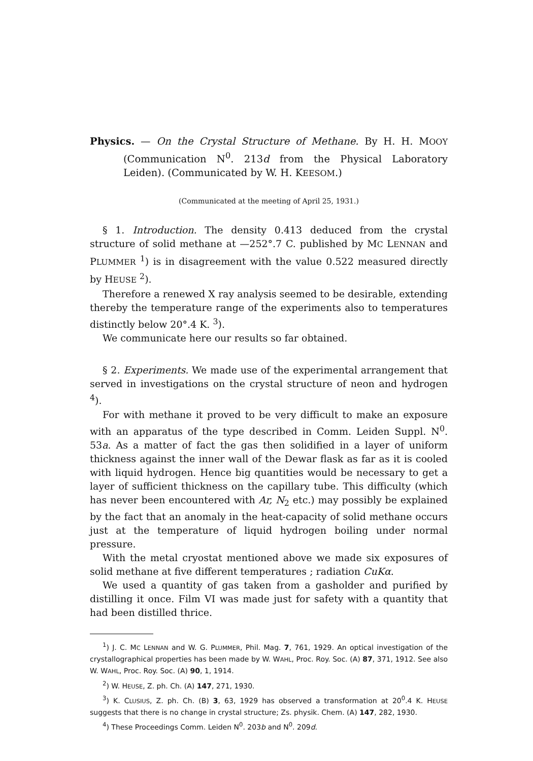Physics. — On the Crystal Structure of Methane. By H. H. MOOY (Communication N<sup>0</sup>. 213d from the Physical Laboratory Leiden). (Communicated by W. H. KEESOM.)
(Communicated at the meeting of April 25, 1931.)
§ 1. Introduction. The density 0.413 deduced from the crystal structure of solid methane at —252°.7 C. published by MC LENNAN and PLUMMER <sup>1</sup>) is in disagreement with the value 0.522 measured directly by HEUSE <sup>2</sup>).
Therefore a renewed X ray analysis seemed to be desirable, extending thereby the temperature range of the experiments also to temperatures distinctly below 20°.4 K. <sup>3</sup>).
We communicate here our results so far obtained.
§ 2. Experiments. We made use of the experimental arrangement that served in investigations on the crystal structure of neon and hydrogen <sup>4</sup>).
For with methane it proved to be very difficult to make an exposure with an apparatus of the type described in Comm. Leiden Suppl. N<sup>0</sup>. 53a. As a matter of fact the gas then solidified in a layer of uniform thickness against the inner wall of the Dewar flask as far as it is cooled with liquid hydrogen. Hence big quantities would be necessary to get a layer of sufficient thickness on the capillary tube. This difficulty (which has never been encountered with Ar, N<sub>2</sub> etc.) may possibly be explained by the fact that an anomaly in the heat-capacity of solid methane occurs just at the temperature of liquid hydrogen boiling under normal pressure.
With the metal cryostat mentioned above we made six exposures of solid methane at five different temperatures ; radiation CuKα.
We used a quantity of gas taken from a gasholder and purified by distilling it once. Film VI was made just for safety with a quantity that had been distilled thrice.
<sup>1</sup>) J. C. MC LENNAN and W. G. PLUMMER, Phil. Mag. 7, 761, 1929. An optical investigation of the crystallographical properties has been made by W. WAHL, Proc. Roy. Soc. (A) 87, 371, 1912. See also W. WAHL, Proc. Roy. Soc. (A) 90, 1, 1914.
<sup>2</sup>) W. HEUSE, Z. ph. Ch. (A) 147, 271, 1930.
<sup>3</sup>) K. CLUSIUS, Z. ph. Ch. (B) 3, 63, 1929 has observed a transformation at 20<sup>0</sup>.4 K. HEUSE suggests that there is no change in crystal structure; Zs. physik. Chem. (A) 147, 282, 1930.
<sup>4</sup>) These Proceedings Comm. Leiden N<sup>0</sup>. 203b and N<sup>0</sup>. 209d.